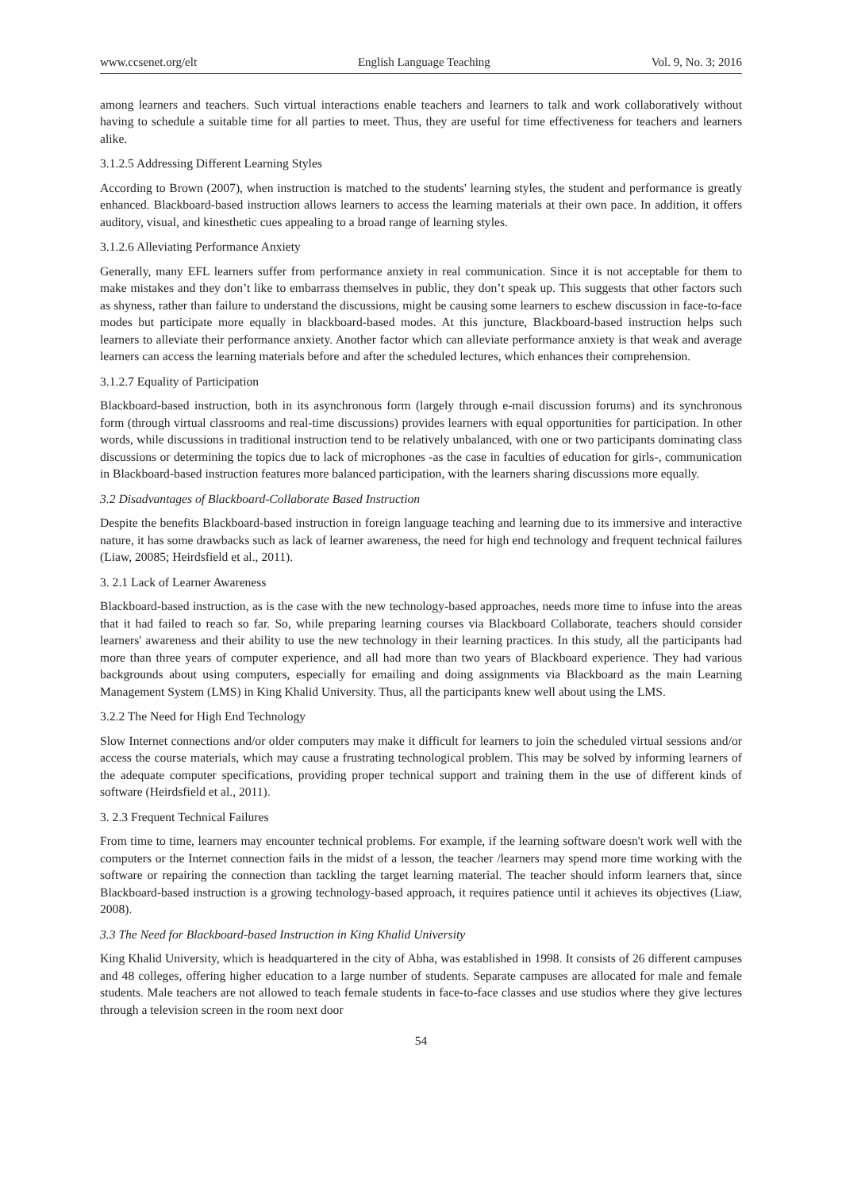www.ccsenet.org/elt English Language Teaching Vol. 9, No. 3; 2016
among learners and teachers. Such virtual interactions enable teachers and learners to talk and work collaboratively without having to schedule a suitable time for all parties to meet. Thus, they are useful for time effectiveness for teachers and learners alike.
3.1.2.5 Addressing Different Learning Styles
According to Brown (2007), when instruction is matched to the students' learning styles, the student and performance is greatly enhanced. Blackboard-based instruction allows learners to access the learning materials at their own pace. In addition, it offers auditory, visual, and kinesthetic cues appealing to a broad range of learning styles.
3.1.2.6 Alleviating Performance Anxiety
Generally, many EFL learners suffer from performance anxiety in real communication. Since it is not acceptable for them to make mistakes and they don’t like to embarrass themselves in public, they don’t speak up. This suggests that other factors such as shyness, rather than failure to understand the discussions, might be causing some learners to eschew discussion in face-to-face modes but participate more equally in blackboard-based modes. At this juncture, Blackboard-based instruction helps such learners to alleviate their performance anxiety. Another factor which can alleviate performance anxiety is that weak and average learners can access the learning materials before and after the scheduled lectures, which enhances their comprehension.
3.1.2.7 Equality of Participation
Blackboard-based instruction, both in its asynchronous form (largely through e-mail discussion forums) and its synchronous form (through virtual classrooms and real-time discussions) provides learners with equal opportunities for participation. In other words, while discussions in traditional instruction tend to be relatively unbalanced, with one or two participants dominating class discussions or determining the topics due to lack of microphones -as the case in faculties of education for girls-, communication in Blackboard-based instruction features more balanced participation, with the learners sharing discussions more equally.
3.2 Disadvantages of Blackboard-Collaborate Based Instruction
Despite the benefits Blackboard-based instruction in foreign language teaching and learning due to its immersive and interactive nature, it has some drawbacks such as lack of learner awareness, the need for high end technology and frequent technical failures (Liaw, 20085; Heirdsfield et al., 2011).
3. 2.1 Lack of Learner Awareness
Blackboard-based instruction, as is the case with the new technology-based approaches, needs more time to infuse into the areas that it had failed to reach so far. So, while preparing learning courses via Blackboard Collaborate, teachers should consider learners' awareness and their ability to use the new technology in their learning practices. In this study, all the participants had more than three years of computer experience, and all had more than two years of Blackboard experience. They had various backgrounds about using computers, especially for emailing and doing assignments via Blackboard as the main Learning Management System (LMS) in King Khalid University. Thus, all the participants knew well about using the LMS.
3.2.2 The Need for High End Technology
Slow Internet connections and/or older computers may make it difficult for learners to join the scheduled virtual sessions and/or access the course materials, which may cause a frustrating technological problem. This may be solved by informing learners of the adequate computer specifications, providing proper technical support and training them in the use of different kinds of software (Heirdsfield et al., 2011).
3. 2.3 Frequent Technical Failures
From time to time, learners may encounter technical problems. For example, if the learning software doesn't work well with the computers or the Internet connection fails in the midst of a lesson, the teacher /learners may spend more time working with the software or repairing the connection than tackling the target learning material. The teacher should inform learners that, since Blackboard-based instruction is a growing technology-based approach, it requires patience until it achieves its objectives (Liaw, 2008).
3.3 The Need for Blackboard-based Instruction in King Khalid University
King Khalid University, which is headquartered in the city of Abha, was established in 1998. It consists of 26 different campuses and 48 colleges, offering higher education to a large number of students. Separate campuses are allocated for male and female students. Male teachers are not allowed to teach female students in face-to-face classes and use studios where they give lectures through a television screen in the room next door
54